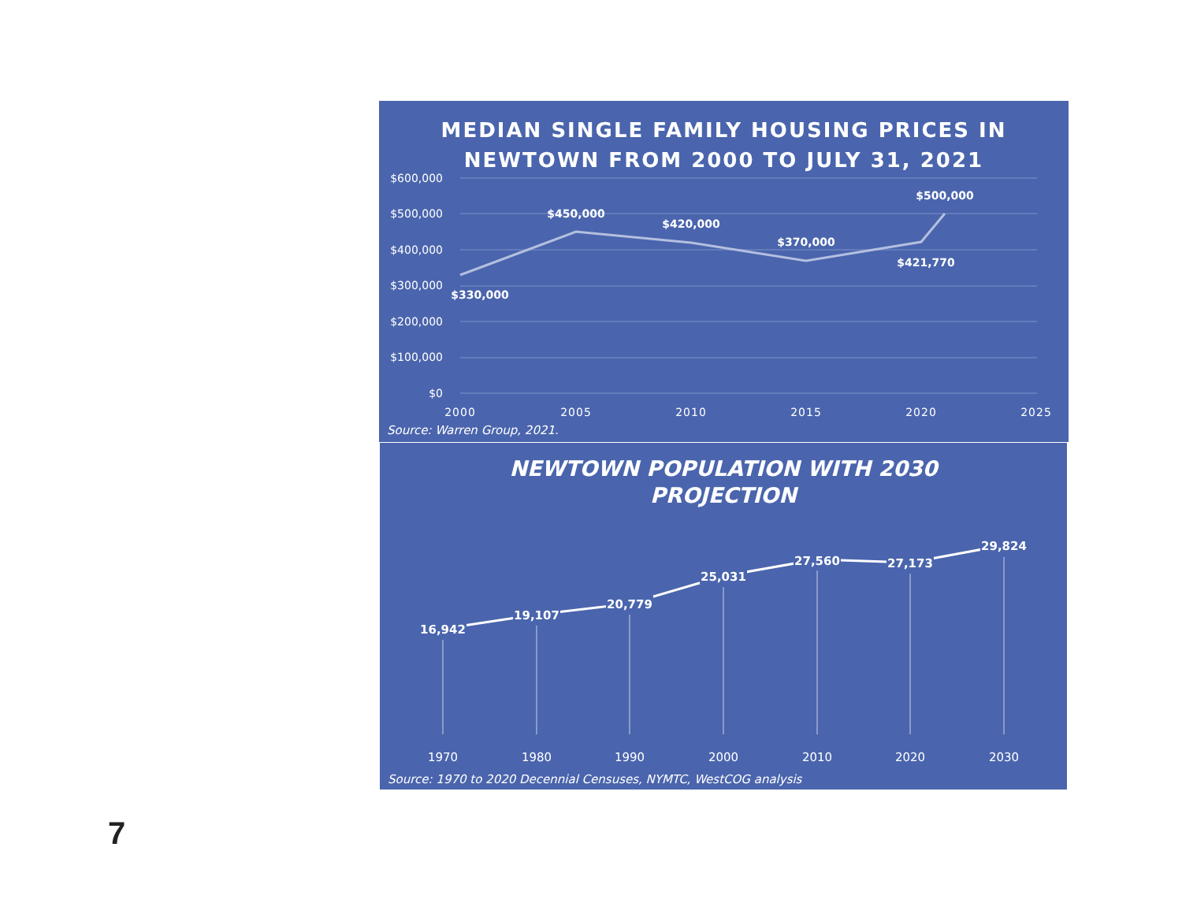MEDIAN SINGLE FAMILY HOUSING PRICES IN
NEWTOWN FROM 2000 TO JULY 31, 2021
$600,000
$500,000
$400,000
$300,000
$200,000
$100,000
$0
$330,000
$450,000
$420,000
$370,000
$421,770
$500,000
2000
2005
2010
2015
2020
2025
Source: Warren Group, 2021.
NEWTOWN POPULATION WITH 2030
PROJECTION
16,942
19,107
20,779
25,031
27,560
27,173
29,824
1970
1980
1990
2000
2010
2020
2030
Source: 1970 to 2020 Decennial Censuses, NYMTC, WestCOG analysis
7